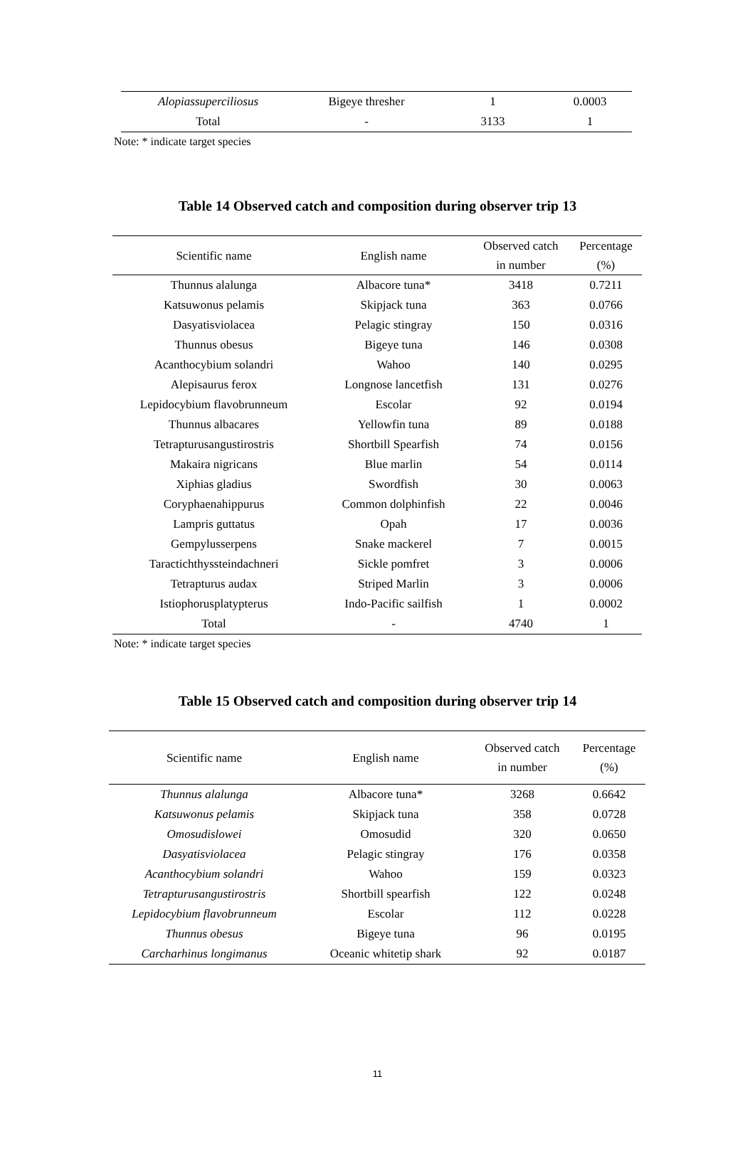| Alopiassuperciliosus | Bigeye thresher | 1 | 0.0003 |
| Total | - | 3133 | 1 |
Note: * indicate target species
Table 14 Observed catch and composition during observer trip 13
| Scientific name | English name | Observed catch in number | Percentage (%) |
| --- | --- | --- | --- |
| Thunnus alalunga | Albacore tuna* | 3418 | 0.7211 |
| Katsuwonus pelamis | Skipjack tuna | 363 | 0.0766 |
| Dasyatisviolacea | Pelagic stingray | 150 | 0.0316 |
| Thunnus obesus | Bigeye tuna | 146 | 0.0308 |
| Acanthocybium solandri | Wahoo | 140 | 0.0295 |
| Alepisaurus ferox | Longnose lancetfish | 131 | 0.0276 |
| Lepidocybium flavobrunneum | Escolar | 92 | 0.0194 |
| Thunnus albacares | Yellowfin tuna | 89 | 0.0188 |
| Tetrapturusangustirostris | Shortbill Spearfish | 74 | 0.0156 |
| Makaira nigricans | Blue marlin | 54 | 0.0114 |
| Xiphias gladius | Swordfish | 30 | 0.0063 |
| Coryphaenahippurus | Common dolphinfish | 22 | 0.0046 |
| Lampris guttatus | Opah | 17 | 0.0036 |
| Gempylusserpens | Snake mackerel | 7 | 0.0015 |
| Taractichthyssteindachneri | Sickle pomfret | 3 | 0.0006 |
| Tetrapturus audax | Striped Marlin | 3 | 0.0006 |
| Istiophorusplatypterus | Indo-Pacific sailfish | 1 | 0.0002 |
| Total | - | 4740 | 1 |
Note: * indicate target species
Table 15 Observed catch and composition during observer trip 14
| Scientific name | English name | Observed catch in number | Percentage (%) |
| --- | --- | --- | --- |
| Thunnus alalunga | Albacore tuna* | 3268 | 0.6642 |
| Katsuwonus pelamis | Skipjack tuna | 358 | 0.0728 |
| Omosudislowei | Omosudid | 320 | 0.0650 |
| Dasyatisviolacea | Pelagic stingray | 176 | 0.0358 |
| Acanthocybium solandri | Wahoo | 159 | 0.0323 |
| Tetrapturusangustirostris | Shortbill spearfish | 122 | 0.0248 |
| Lepidocybium flavobrunneum | Escolar | 112 | 0.0228 |
| Thunnus obesus | Bigeye tuna | 96 | 0.0195 |
| Carcharhinus longimanus | Oceanic whitetip shark | 92 | 0.0187 |
11